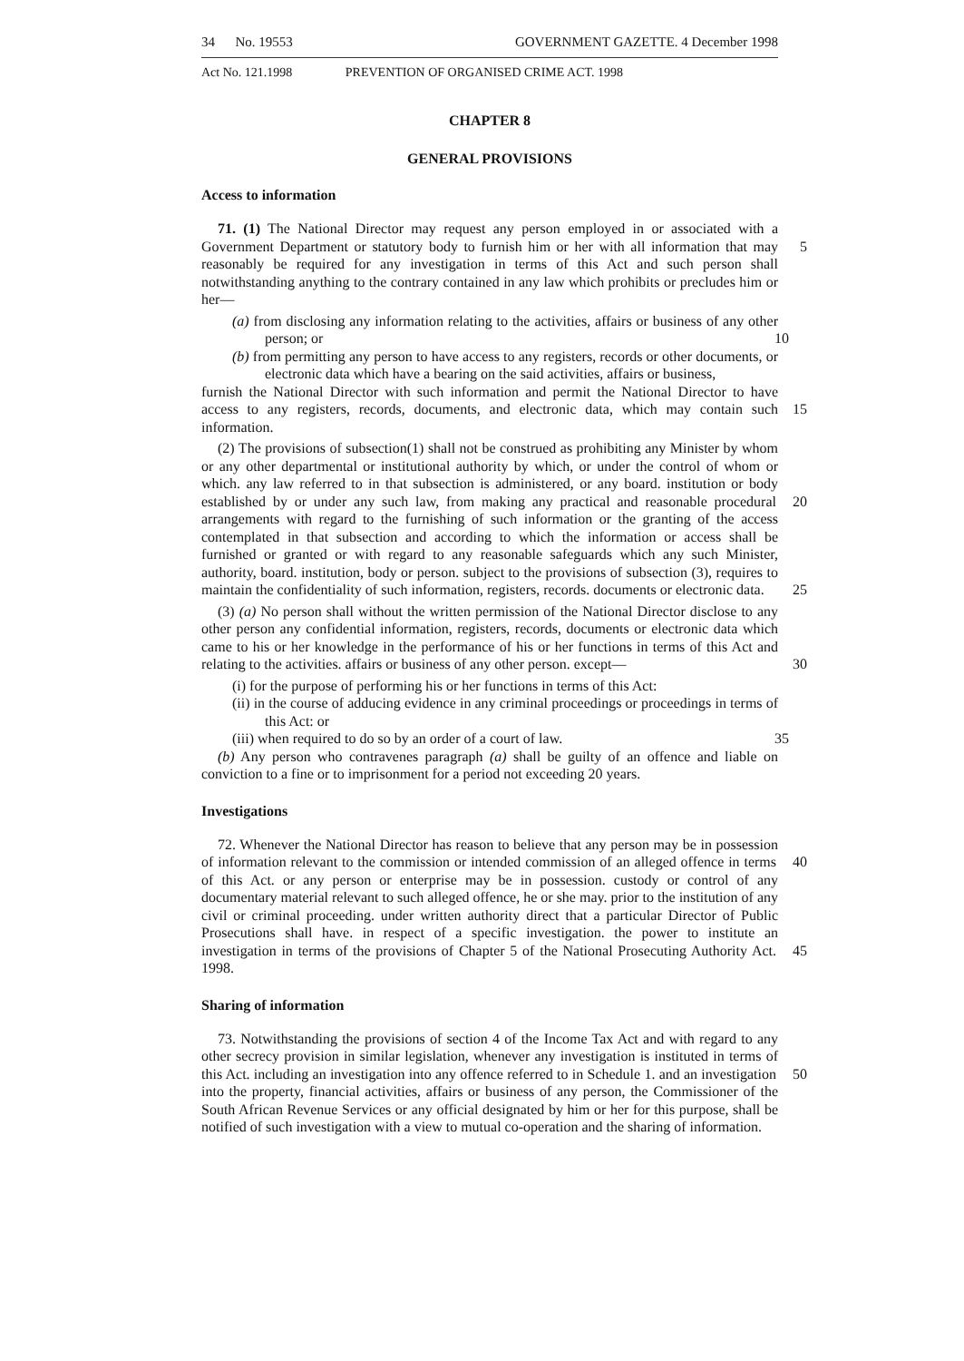34 No. 19553 GOVERNMENT GAZETTE. 4 December 1998
Act No. 121.1998 PREVENTION OF ORGANISED CRIME ACT. 1998
CHAPTER 8
GENERAL PROVISIONS
Access to information
71. (1) The National Director may request any person employed in or associated with a Government Department or statutory body to furnish him or her with all information 5 that may reasonably be required for any investigation in terms of this Act and such person shall notwithstanding anything to the contrary contained in any law which prohibits or precludes him or her—
(a) from disclosing any information relating to the activities, affairs or business of any other person; or 10
(b) from permitting any person to have access to any registers, records or other documents, or electronic data which have a bearing on the said activities, affairs or business,
furnish the National Director with such information and permit the National Director to have access to any registers, records, documents, and electronic data, which may contain 15 such information.
(2) The provisions of subsection(1) shall not be construed as prohibiting any Minister by whom or any other departmental or institutional authority by which, or under the control of whom or which. any law referred to in that subsection is administered, or any board. institution or body established by or under any such law, from making any 20 practical and reasonable procedural arrangements with regard to the furnishing of such information or the granting of the access contemplated in that subsection and according to which the information or access shall be furnished or granted or with regard to any reasonable safeguards which any such Minister, authority, board. institution, body or person. subject to the provisions of subsection (3), requires to maintain the 25 confidentiality of such information, registers, records. documents or electronic data.
(3) (a) No person shall without the written permission of the National Director disclose to any other person any confidential information, registers, records, documents or electronic data which came to his or her knowledge in the performance of his or her functions in terms of this Act and relating to the activities. affairs or business of any 30 other person. except—
(i) for the purpose of performing his or her functions in terms of this Act:
(ii) in the course of adducing evidence in any criminal proceedings or proceedings in terms of this Act: or
(iii) when required to do so by an order of a court of law. 35
(b) Any person who contravenes paragraph (a) shall be guilty of an offence and liable on conviction to a fine or to imprisonment for a period not exceeding 20 years.
Investigations
72. Whenever the National Director has reason to believe that any person may be in possession of information relevant to the commission or intended commission of an 40 alleged offence in terms of this Act. or any person or enterprise may be in possession. custody or control of any documentary material relevant to such alleged offence, he or she may. prior to the institution of any civil or criminal proceeding. under written authority direct that a particular Director of Public Prosecutions shall have. in respect of a specific investigation. the power to institute an investigation in terms of the provisions 45 of Chapter 5 of the National Prosecuting Authority Act. 1998.
Sharing of information
73. Notwithstanding the provisions of section 4 of the Income Tax Act and with regard to any other secrecy provision in similar legislation, whenever any investigation is instituted in terms of this Act. including an investigation into any offence referred to 50 in Schedule 1. and an investigation into the property, financial activities, affairs or business of any person, the Commissioner of the South African Revenue Services or any official designated by him or her for this purpose, shall be notified of such investigation with a view to mutual co-operation and the sharing of information.